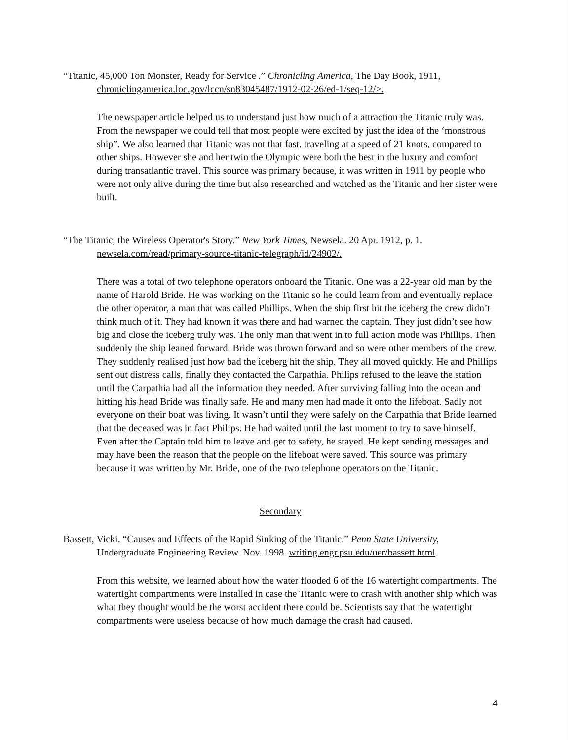“Titanic, 45,000 Ton Monster, Ready for Service .” Chronicling America, The Day Book, 1911, chroniclingamerica.loc.gov/lccn/sn83045487/1912-02-26/ed-1/seq-12/>.
The newspaper article helped us to understand just how much of a attraction the Titanic truly was. From the newspaper we could tell that most people were excited by just the idea of the ‘monstrous ship”. We also learned that Titanic was not that fast, traveling at a speed of 21 knots, compared to other ships. However she and her twin the Olympic were both the best in the luxury and comfort during transatlantic travel. This source was primary because, it was written in 1911 by people who were not only alive during the time but also researched and watched as the Titanic and her sister were built.
“The Titanic, the Wireless Operator's Story.” New York Times, Newsela. 20 Apr. 1912, p. 1. newsela.com/read/primary-source-titanic-telegraph/id/24902/.
There was a total of two telephone operators onboard the Titanic. One was a 22-year old man by the name of Harold Bride. He was working on the Titanic so he could learn from and eventually replace the other operator, a man that was called Phillips. When the ship first hit the iceberg the crew didn’t think much of it. They had known it was there and had warned the captain. They just didn’t see how big and close the iceberg truly was. The only man that went in to full action mode was Phillips. Then suddenly the ship leaned forward. Bride was thrown forward and so were other members of the crew. They suddenly realised just how bad the iceberg hit the ship. They all moved quickly. He and Phillips sent out distress calls, finally they contacted the Carpathia. Philips refused to the leave the station until the Carpathia had all the information they needed. After surviving falling into the ocean and hitting his head Bride was finally safe. He and many men had made it onto the lifeboat. Sadly not everyone on their boat was living. It wasn’t until they were safely on the Carpathia that Bride learned that the deceased was in fact Philips. He had waited until the last moment to try to save himself. Even after the Captain told him to leave and get to safety, he stayed. He kept sending messages and may have been the reason that the people on the lifeboat were saved. This source was primary because it was written by Mr. Bride, one of the two telephone operators on the Titanic.
Secondary
Bassett, Vicki. “Causes and Effects of the Rapid Sinking of the Titanic.” Penn State University, Undergraduate Engineering Review. Nov. 1998. writing.engr.psu.edu/uer/bassett.html.
From this website, we learned about how the water flooded 6 of the 16 watertight compartments. The watertight compartments were installed in case the Titanic were to crash with another ship which was what they thought would be the worst accident there could be. Scientists say that the watertight compartments were useless because of how much damage the crash had caused.
4